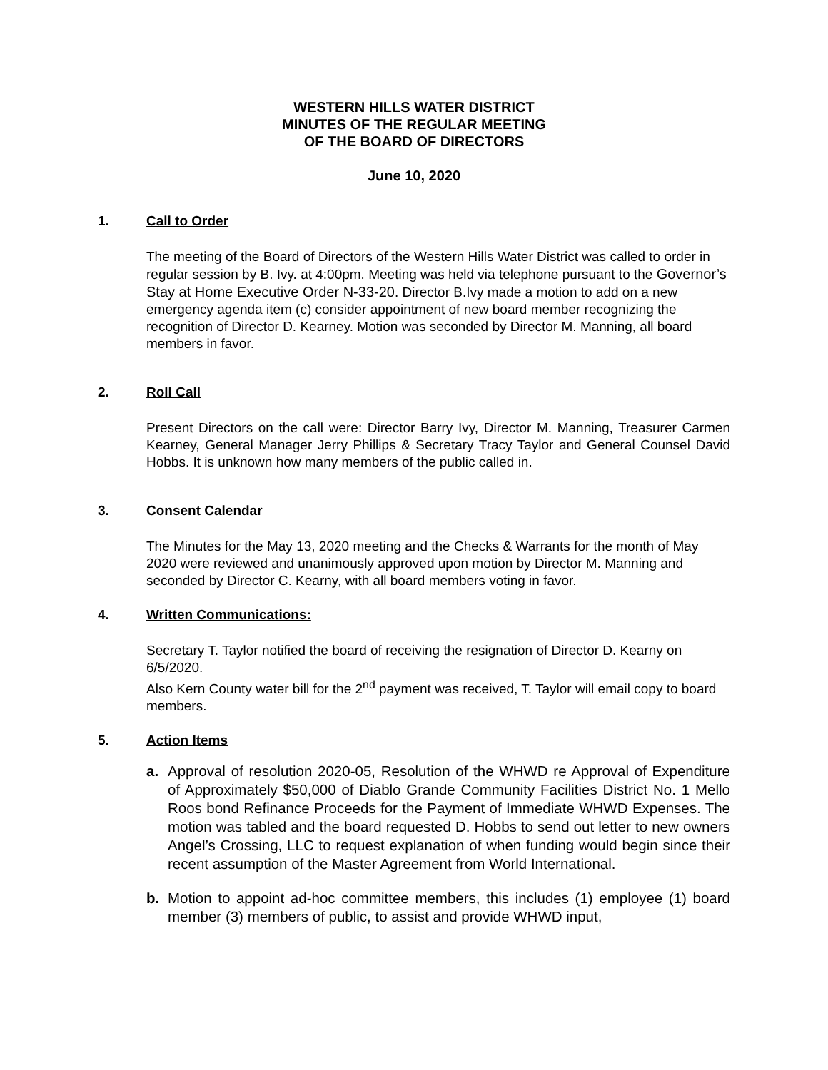WESTERN HILLS WATER DISTRICT
MINUTES OF THE REGULAR MEETING
OF THE BOARD OF DIRECTORS
June 10, 2020
1. Call to Order
The meeting of the Board of Directors of the Western Hills Water District was called to order in regular session by B. Ivy. at 4:00pm. Meeting was held via telephone pursuant to the Governor’s Stay at Home Executive Order N-33-20. Director B.Ivy made a motion to add on a new emergency agenda item (c) consider appointment of new board member recognizing the recognition of Director D. Kearney. Motion was seconded by Director M. Manning, all board members in favor.
2. Roll Call
Present Directors on the call were: Director Barry Ivy, Director M. Manning, Treasurer Carmen Kearney, General Manager Jerry Phillips & Secretary Tracy Taylor and General Counsel David Hobbs. It is unknown how many members of the public called in.
3. Consent Calendar
The Minutes for the May 13, 2020 meeting and the Checks & Warrants for the month of May 2020 were reviewed and unanimously approved upon motion by Director M. Manning and seconded by Director C. Kearny, with all board members voting in favor.
4. Written Communications:
Secretary T. Taylor notified the board of receiving the resignation of Director D. Kearny on 6/5/2020.
Also Kern County water bill for the 2<sup>nd</sup> payment was received, T. Taylor will email copy to board members.
5. Action Items
a. Approval of resolution 2020-05, Resolution of the WHWD re Approval of Expenditure of Approximately $50,000 of Diablo Grande Community Facilities District No. 1 Mello Roos bond Refinance Proceeds for the Payment of Immediate WHWD Expenses. The motion was tabled and the board requested D. Hobbs to send out letter to new owners Angel’s Crossing, LLC to request explanation of when funding would begin since their recent assumption of the Master Agreement from World International.
b. Motion to appoint ad-hoc committee members, this includes (1) employee (1) board member (3) members of public, to assist and provide WHWD input,